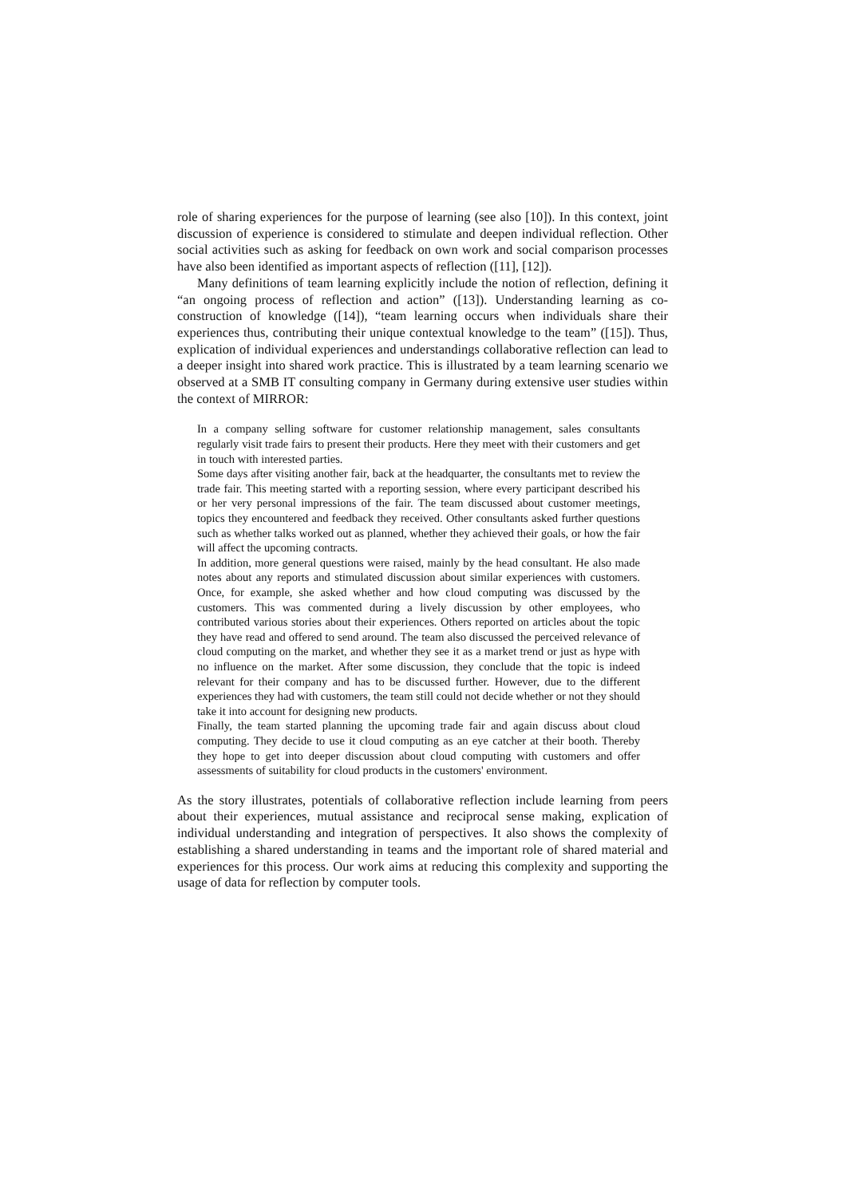role of sharing experiences for the purpose of learning (see also [10]). In this context, joint discussion of experience is considered to stimulate and deepen individual reflection. Other social activities such as asking for feedback on own work and social comparison processes have also been identified as important aspects of reflection ([11], [12]).
Many definitions of team learning explicitly include the notion of reflection, defining it “an ongoing process of reflection and action” ([13]). Understanding learning as co-construction of knowledge ([14]), “team learning occurs when individuals share their experiences thus, contributing their unique contextual knowledge to the team” ([15]). Thus, explication of individual experiences and understandings collaborative reflection can lead to a deeper insight into shared work practice. This is illustrated by a team learning scenario we observed at a SMB IT consulting company in Germany during extensive user studies within the context of MIRROR:
In a company selling software for customer relationship management, sales consultants regularly visit trade fairs to present their products. Here they meet with their customers and get in touch with interested parties.
Some days after visiting another fair, back at the headquarter, the consultants met to review the trade fair. This meeting started with a reporting session, where every participant described his or her very personal impressions of the fair. The team discussed about customer meetings, topics they encountered and feedback they received. Other consultants asked further questions such as whether talks worked out as planned, whether they achieved their goals, or how the fair will affect the upcoming contracts.
In addition, more general questions were raised, mainly by the head consultant. He also made notes about any reports and stimulated discussion about similar experiences with customers. Once, for example, she asked whether and how cloud computing was discussed by the customers. This was commented during a lively discussion by other employees, who contributed various stories about their experiences. Others reported on articles about the topic they have read and offered to send around. The team also discussed the perceived relevance of cloud computing on the market, and whether they see it as a market trend or just as hype with no influence on the market. After some discussion, they conclude that the topic is indeed relevant for their company and has to be discussed further. However, due to the different experiences they had with customers, the team still could not decide whether or not they should take it into account for designing new products.
Finally, the team started planning the upcoming trade fair and again discuss about cloud computing. They decide to use it cloud computing as an eye catcher at their booth. Thereby they hope to get into deeper discussion about cloud computing with customers and offer assessments of suitability for cloud products in the customers' environment.
As the story illustrates, potentials of collaborative reflection include learning from peers about their experiences, mutual assistance and reciprocal sense making, explication of individual understanding and integration of perspectives. It also shows the complexity of establishing a shared understanding in teams and the important role of shared material and experiences for this process. Our work aims at reducing this complexity and supporting the usage of data for reflection by computer tools.